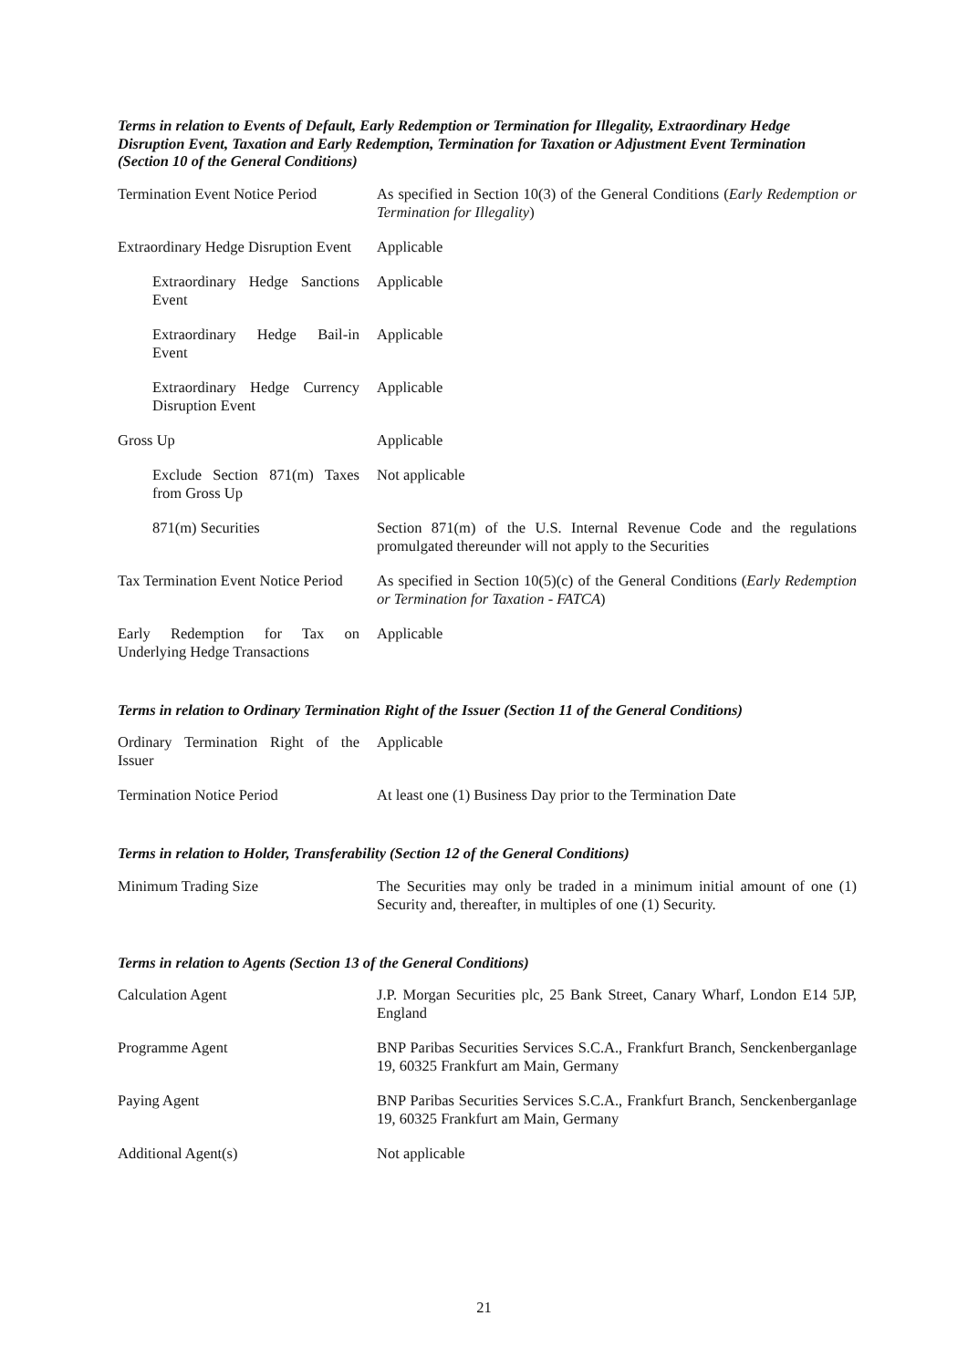Terms in relation to Events of Default, Early Redemption or Termination for Illegality, Extraordinary Hedge Disruption Event, Taxation and Early Redemption, Termination for Taxation or Adjustment Event Termination (Section 10 of the General Conditions)
Termination Event Notice Period
As specified in Section 10(3) of the General Conditions (Early Redemption or Termination for Illegality)
Extraordinary Hedge Disruption Event
Applicable
Extraordinary Hedge Sanctions Event
Applicable
Extraordinary Hedge Bail-in Event
Applicable
Extraordinary Hedge Currency Disruption Event
Applicable
Gross Up Applicable
Exclude Section 871(m) Taxes from Gross Up
Not applicable
871(m) Securities Section 871(m) of the U.S. Internal Revenue Code and the regulations promulgated thereunder will not apply to the Securities
Tax Termination Event Notice Period
As specified in Section 10(5)(c) of the General Conditions (Early Redemption or Termination for Taxation - FATCA)
Early Redemption for Tax on Underlying Hedge Transactions
Applicable
Terms in relation to Ordinary Termination Right of the Issuer (Section 11 of the General Conditions)
Ordinary Termination Right of the Issuer
Applicable
Termination Notice Period At least one (1) Business Day prior to the Termination Date
Terms in relation to Holder, Transferability (Section 12 of the General Conditions)
Minimum Trading Size The Securities may only be traded in a minimum initial amount of one (1) Security and, thereafter, in multiples of one (1) Security.
Terms in relation to Agents (Section 13 of the General Conditions)
Calculation Agent J.P. Morgan Securities plc, 25 Bank Street, Canary Wharf, London E14 5JP, England
Programme Agent BNP Paribas Securities Services S.C.A., Frankfurt Branch, Senckenberganlage 19, 60325 Frankfurt am Main, Germany
Paying Agent BNP Paribas Securities Services S.C.A., Frankfurt Branch, Senckenberganlage 19, 60325 Frankfurt am Main, Germany
Additional Agent(s) Not applicable
21